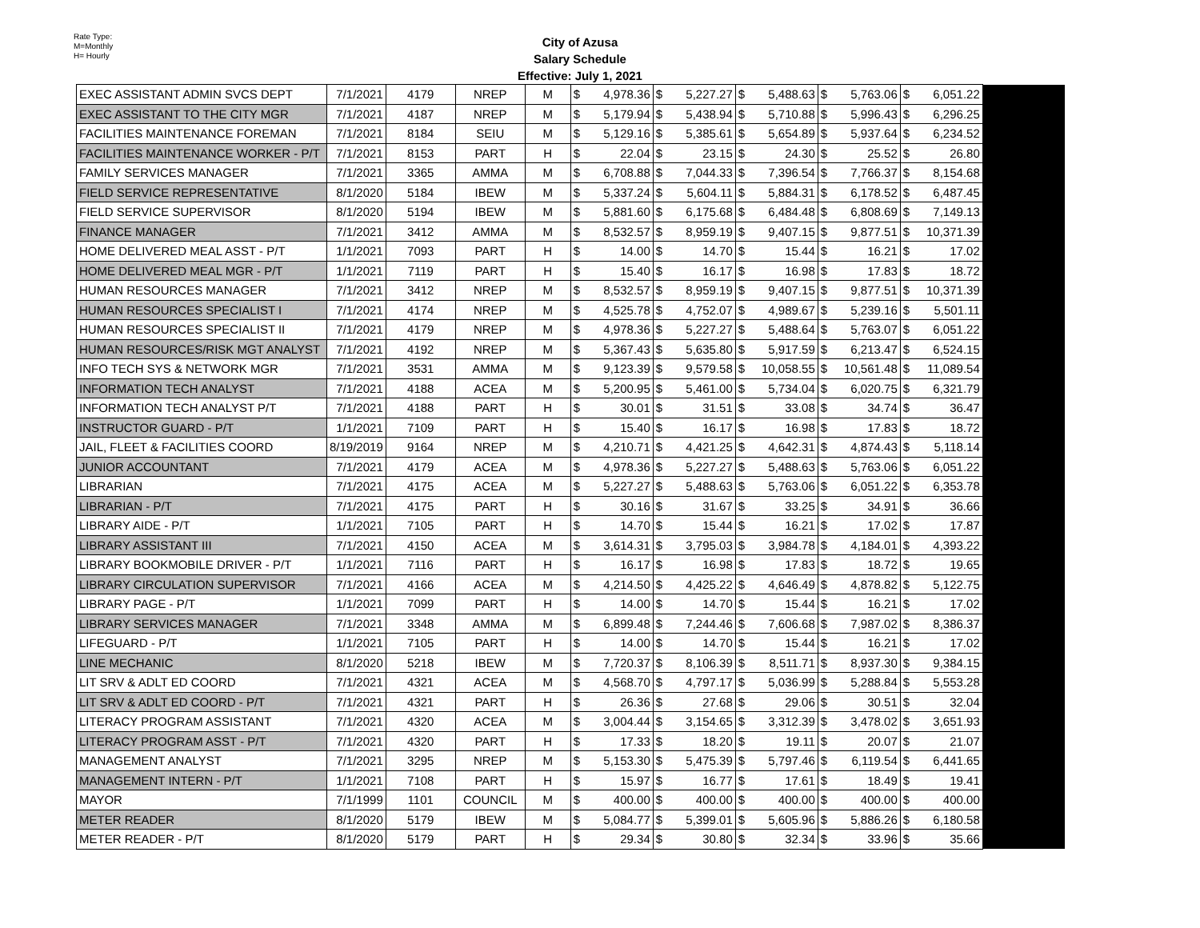Rate Type:
M=Monthly
H= Hourly
City of Azusa
Salary Schedule
Effective: July 1, 2021
| EXEC ASSISTANT ADMIN SVCS DEPT | 7/1/2021 | 4179 | NREP | M | $ | 4,978.36 | $ | 5,227.27 | $ | 5,488.63 | $ | 5,763.06 | $ | 6,051.22 | |
| EXEC ASSISTANT TO THE CITY MGR | 7/1/2021 | 4187 | NREP | M | $ | 5,179.94 | $ | 5,438.94 | $ | 5,710.88 | $ | 5,996.43 | $ | 6,296.25 | |
| FACILITIES MAINTENANCE FOREMAN | 7/1/2021 | 8184 | SEIU | M | $ | 5,129.16 | $ | 5,385.61 | $ | 5,654.89 | $ | 5,937.64 | $ | 6,234.52 | |
| FACILITIES MAINTENANCE WORKER - P/T | 7/1/2021 | 8153 | PART | H | $ | 22.04 | $ | 23.15 | $ | 24.30 | $ | 25.52 | $ | 26.80 | |
| FAMILY SERVICES MANAGER | 7/1/2021 | 3365 | AMMA | M | $ | 6,708.88 | $ | 7,044.33 | $ | 7,396.54 | $ | 7,766.37 | $ | 8,154.68 | |
| FIELD SERVICE REPRESENTATIVE | 8/1/2020 | 5184 | IBEW | M | $ | 5,337.24 | $ | 5,604.11 | $ | 5,884.31 | $ | 6,178.52 | $ | 6,487.45 | |
| FIELD SERVICE SUPERVISOR | 8/1/2020 | 5194 | IBEW | M | $ | 5,881.60 | $ | 6,175.68 | $ | 6,484.48 | $ | 6,808.69 | $ | 7,149.13 | |
| FINANCE MANAGER | 7/1/2021 | 3412 | AMMA | M | $ | 8,532.57 | $ | 8,959.19 | $ | 9,407.15 | $ | 9,877.51 | $ | 10,371.39 | |
| HOME DELIVERED MEAL ASST - P/T | 1/1/2021 | 7093 | PART | H | $ | 14.00 | $ | 14.70 | $ | 15.44 | $ | 16.21 | $ | 17.02 | |
| HOME DELIVERED MEAL MGR - P/T | 1/1/2021 | 7119 | PART | H | $ | 15.40 | $ | 16.17 | $ | 16.98 | $ | 17.83 | $ | 18.72 | |
| HUMAN RESOURCES MANAGER | 7/1/2021 | 3412 | NREP | M | $ | 8,532.57 | $ | 8,959.19 | $ | 9,407.15 | $ | 9,877.51 | $ | 10,371.39 | |
| HUMAN RESOURCES SPECIALIST I | 7/1/2021 | 4174 | NREP | M | $ | 4,525.78 | $ | 4,752.07 | $ | 4,989.67 | $ | 5,239.16 | $ | 5,501.11 | |
| HUMAN RESOURCES SPECIALIST II | 7/1/2021 | 4179 | NREP | M | $ | 4,978.36 | $ | 5,227.27 | $ | 5,488.64 | $ | 5,763.07 | $ | 6,051.22 | |
| HUMAN RESOURCES/RISK MGT ANALYST | 7/1/2021 | 4192 | NREP | M | $ | 5,367.43 | $ | 5,635.80 | $ | 5,917.59 | $ | 6,213.47 | $ | 6,524.15 | |
| INFO TECH SYS & NETWORK MGR | 7/1/2021 | 3531 | AMMA | M | $ | 9,123.39 | $ | 9,579.58 | $ | 10,058.55 | $ | 10,561.48 | $ | 11,089.54 | |
| INFORMATION TECH ANALYST | 7/1/2021 | 4188 | ACEA | M | $ | 5,200.95 | $ | 5,461.00 | $ | 5,734.04 | $ | 6,020.75 | $ | 6,321.79 | |
| INFORMATION TECH ANALYST P/T | 7/1/2021 | 4188 | PART | H | $ | 30.01 | $ | 31.51 | $ | 33.08 | $ | 34.74 | $ | 36.47 | |
| INSTRUCTOR GUARD - P/T | 1/1/2021 | 7109 | PART | H | $ | 15.40 | $ | 16.17 | $ | 16.98 | $ | 17.83 | $ | 18.72 | |
| JAIL, FLEET & FACILITIES COORD | 8/19/2019 | 9164 | NREP | M | $ | 4,210.71 | $ | 4,421.25 | $ | 4,642.31 | $ | 4,874.43 | $ | 5,118.14 | |
| JUNIOR ACCOUNTANT | 7/1/2021 | 4179 | ACEA | M | $ | 4,978.36 | $ | 5,227.27 | $ | 5,488.63 | $ | 5,763.06 | $ | 6,051.22 | |
| LIBRARIAN | 7/1/2021 | 4175 | ACEA | M | $ | 5,227.27 | $ | 5,488.63 | $ | 5,763.06 | $ | 6,051.22 | $ | 6,353.78 | |
| LIBRARIAN - P/T | 7/1/2021 | 4175 | PART | H | $ | 30.16 | $ | 31.67 | $ | 33.25 | $ | 34.91 | $ | 36.66 | |
| LIBRARY AIDE - P/T | 1/1/2021 | 7105 | PART | H | $ | 14.70 | $ | 15.44 | $ | 16.21 | $ | 17.02 | $ | 17.87 | |
| LIBRARY ASSISTANT III | 7/1/2021 | 4150 | ACEA | M | $ | 3,614.31 | $ | 3,795.03 | $ | 3,984.78 | $ | 4,184.01 | $ | 4,393.22 | |
| LIBRARY BOOKMOBILE DRIVER - P/T | 1/1/2021 | 7116 | PART | H | $ | 16.17 | $ | 16.98 | $ | 17.83 | $ | 18.72 | $ | 19.65 | |
| LIBRARY CIRCULATION SUPERVISOR | 7/1/2021 | 4166 | ACEA | M | $ | 4,214.50 | $ | 4,425.22 | $ | 4,646.49 | $ | 4,878.82 | $ | 5,122.75 | |
| LIBRARY PAGE - P/T | 1/1/2021 | 7099 | PART | H | $ | 14.00 | $ | 14.70 | $ | 15.44 | $ | 16.21 | $ | 17.02 | |
| LIBRARY SERVICES MANAGER | 7/1/2021 | 3348 | AMMA | M | $ | 6,899.48 | $ | 7,244.46 | $ | 7,606.68 | $ | 7,987.02 | $ | 8,386.37 | |
| LIFEGUARD - P/T | 1/1/2021 | 7105 | PART | H | $ | 14.00 | $ | 14.70 | $ | 15.44 | $ | 16.21 | $ | 17.02 | |
| LINE MECHANIC | 8/1/2020 | 5218 | IBEW | M | $ | 7,720.37 | $ | 8,106.39 | $ | 8,511.71 | $ | 8,937.30 | $ | 9,384.15 | |
| LIT SRV & ADLT ED COORD | 7/1/2021 | 4321 | ACEA | M | $ | 4,568.70 | $ | 4,797.17 | $ | 5,036.99 | $ | 5,288.84 | $ | 5,553.28 | |
| LIT SRV & ADLT ED COORD - P/T | 7/1/2021 | 4321 | PART | H | $ | 26.36 | $ | 27.68 | $ | 29.06 | $ | 30.51 | $ | 32.04 | |
| LITERACY PROGRAM ASSISTANT | 7/1/2021 | 4320 | ACEA | M | $ | 3,004.44 | $ | 3,154.65 | $ | 3,312.39 | $ | 3,478.02 | $ | 3,651.93 | |
| LITERACY PROGRAM ASST - P/T | 7/1/2021 | 4320 | PART | H | $ | 17.33 | $ | 18.20 | $ | 19.11 | $ | 20.07 | $ | 21.07 | |
| MANAGEMENT ANALYST | 7/1/2021 | 3295 | NREP | M | $ | 5,153.30 | $ | 5,475.39 | $ | 5,797.46 | $ | 6,119.54 | $ | 6,441.65 | |
| MANAGEMENT INTERN - P/T | 1/1/2021 | 7108 | PART | H | $ | 15.97 | $ | 16.77 | $ | 17.61 | $ | 18.49 | $ | 19.41 | |
| MAYOR | 7/1/1999 | 1101 | COUNCIL | M | $ | 400.00 | $ | 400.00 | $ | 400.00 | $ | 400.00 | $ | 400.00 | |
| METER READER | 8/1/2020 | 5179 | IBEW | M | $ | 5,084.77 | $ | 5,399.01 | $ | 5,605.96 | $ | 5,886.26 | $ | 6,180.58 | |
| METER READER - P/T | 8/1/2020 | 5179 | PART | H | $ | 29.34 | $ | 30.80 | $ | 32.34 | $ | 33.96 | $ | 35.66 | |